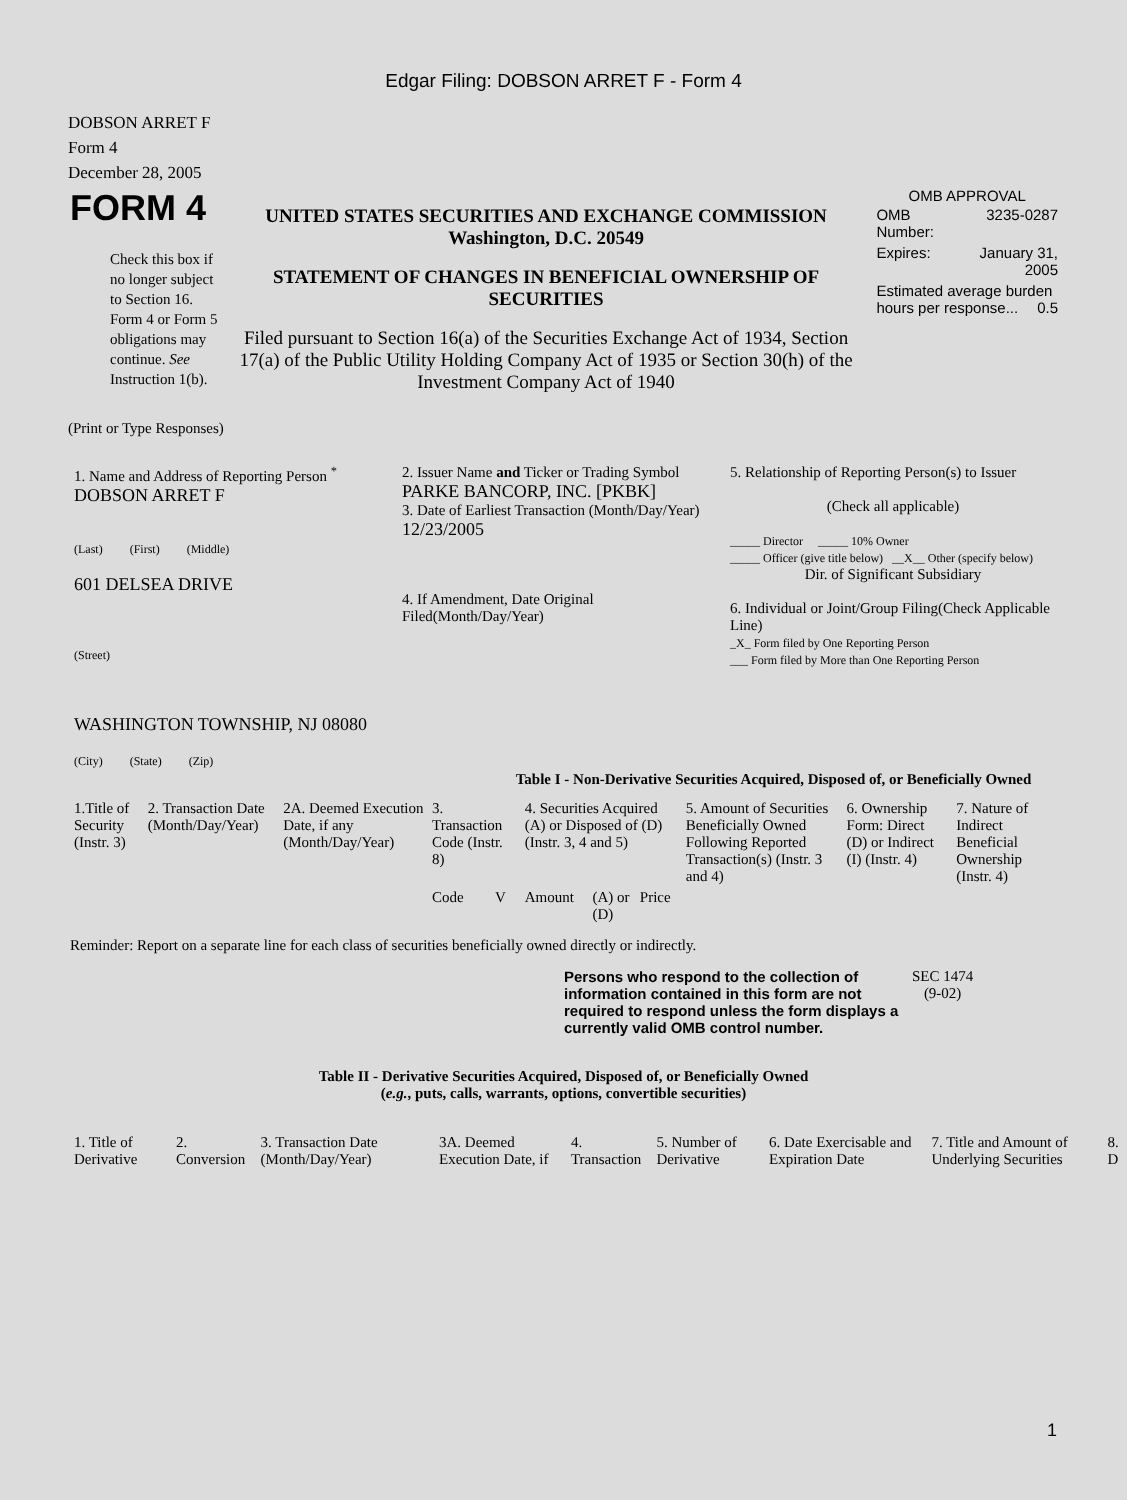Edgar Filing: DOBSON ARRET F - Form 4
DOBSON ARRET F
Form 4
December 28, 2005
| FORM 4 Check this box if no longer subject to Section 16. Form 4 or Form 5 obligations may continue. See Instruction 1(b). | UNITED STATES SECURITIES AND EXCHANGE COMMISSION Washington, D.C. 20549 STATEMENT OF CHANGES IN BENEFICIAL OWNERSHIP OF SECURITIES Filed pursuant to Section 16(a) of the Securities Exchange Act of 1934, Section 17(a) of the Public Utility Holding Company Act of 1935 or Section 30(h) of the Investment Company Act of 1940 | OMB APPROVAL / OMB Number: / 3235-0287 / / Expires: / January 31, 2005 / / Estimated average burden hours per response... 0.5 / / |
(Print or Type Responses)
| 1. Name and Address of Reporting Person <sup>*</sup> DOBSON ARRET F (Last) (First) (Middle) 601 DELSEA DRIVE (Street) WASHINGTON TOWNSHIP, NJ 08080 (City) (State) (Zip) | 2. Issuer Name and Ticker or Trading Symbol PARKE BANCORP, INC. [PKBK] 3. Date of Earliest Transaction (Month/Day/Year) 12/23/2005 4. If Amendment, Date Original Filed(Month/Day/Year) | 5. Relationship of Reporting Person(s) to Issuer (Check all applicable) _____ Director _____ 10% Owner _____ Officer (give title below) __X__ Other (specify below) Dir. of Significant Subsidiary 6. Individual or Joint/Group Filing(Check Applicable Line) _X_ Form filed by One Reporting Person ___ Form filed by More than One Reporting Person |
Table I - Non-Derivative Securities Acquired, Disposed of, or Beneficially Owned
| 1.Title of Security (Instr. 3) | 2. Transaction Date (Month/Day/Year) | 2A. Deemed Execution Date, if any (Month/Day/Year) | 3. Transaction Code (Instr. 8) | | 4. Securities Acquired (A) or Disposed of (D) (Instr. 3, 4 and 5) | | | 5. Amount of Securities Beneficially Owned Following Reported Transaction(s) (Instr. 3 and 4) | 6. Ownership Form: Direct (D) or Indirect (I) (Instr. 4) | 7. Nature of Indirect Beneficial Ownership (Instr. 4) |
| --- | --- | --- | --- | --- | --- | --- | --- | --- | --- | --- |
| | | | Code | V | Amount | (A) or (D) | Price | | | |
Reminder: Report on a separate line for each class of securities beneficially owned directly or indirectly.
| Persons who respond to the collection of information contained in this form are not required to respond unless the form displays a currently valid OMB control number. | SEC 1474 (9-02) |
Table II - Derivative Securities Acquired, Disposed of, or Beneficially Owned
(e.g., puts, calls, warrants, options, convertible securities)
| 1. Title of Derivative | 2. Conversion | 3. Transaction Date (Month/Day/Year) | 3A. Deemed Execution Date, if | 4. Transaction | 5. Number of Derivative | 6. Date Exercisable and Expiration Date | 7. Title and Amount of Underlying Securities | 8. D |
| --- | --- | --- | --- | --- | --- | --- | --- | --- |
1